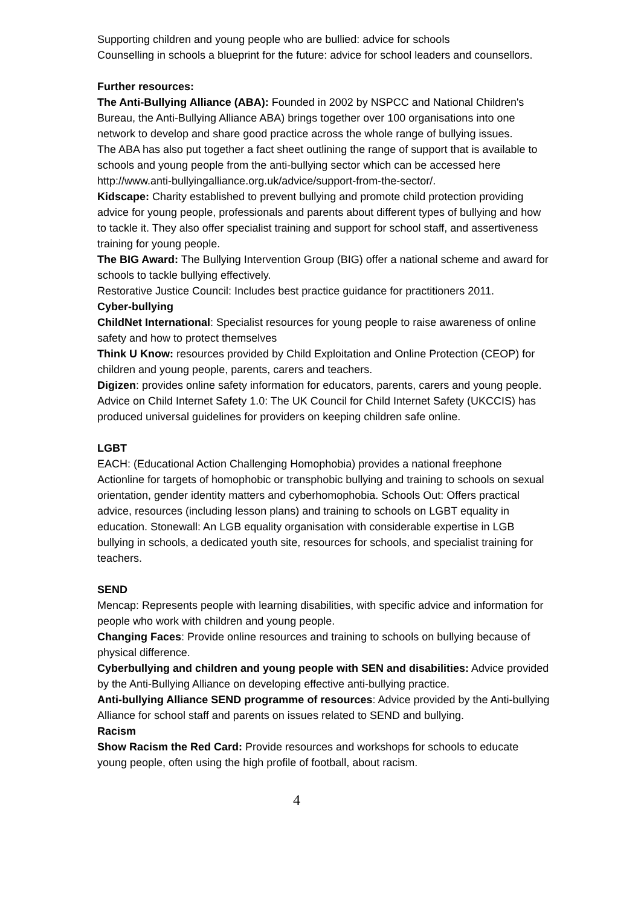Supporting children and young people who are bullied: advice for schools
Counselling in schools a blueprint for the future: advice for school leaders and counsellors.
Further resources:
The Anti-Bullying Alliance (ABA): Founded in 2002 by NSPCC and National Children's Bureau, the Anti-Bullying Alliance ABA) brings together over 100 organisations into one network to develop and share good practice across the whole range of bullying issues.
The ABA has also put together a fact sheet outlining the range of support that is available to schools and young people from the anti-bullying sector which can be accessed here http://www.anti-bullyingalliance.org.uk/advice/support-from-the-sector/.
Kidscape: Charity established to prevent bullying and promote child protection providing advice for young people, professionals and parents about different types of bullying and how to tackle it. They also offer specialist training and support for school staff, and assertiveness training for young people.
The BIG Award: The Bullying Intervention Group (BIG) offer a national scheme and award for schools to tackle bullying effectively.
Restorative Justice Council: Includes best practice guidance for practitioners 2011.
Cyber-bullying
ChildNet International: Specialist resources for young people to raise awareness of online safety and how to protect themselves
Think U Know: resources provided by Child Exploitation and Online Protection (CEOP) for children and young people, parents, carers and teachers.
Digizen: provides online safety information for educators, parents, carers and young people.
Advice on Child Internet Safety 1.0: The UK Council for Child Internet Safety (UKCCIS) has produced universal guidelines for providers on keeping children safe online.
LGBT
EACH: (Educational Action Challenging Homophobia) provides a national freephone Actionline for targets of homophobic or transphobic bullying and training to schools on sexual orientation, gender identity matters and cyberhomophobia. Schools Out: Offers practical advice, resources (including lesson plans) and training to schools on LGBT equality in education. Stonewall: An LGB equality organisation with considerable expertise in LGB bullying in schools, a dedicated youth site, resources for schools, and specialist training for teachers.
SEND
Mencap: Represents people with learning disabilities, with specific advice and information for people who work with children and young people.
Changing Faces: Provide online resources and training to schools on bullying because of physical difference.
Cyberbullying and children and young people with SEN and disabilities: Advice provided by the Anti-Bullying Alliance on developing effective anti-bullying practice.
Anti-bullying Alliance SEND programme of resources: Advice provided by the Anti-bullying Alliance for school staff and parents on issues related to SEND and bullying.
Racism
Show Racism the Red Card: Provide resources and workshops for schools to educate young people, often using the high profile of football, about racism.
4